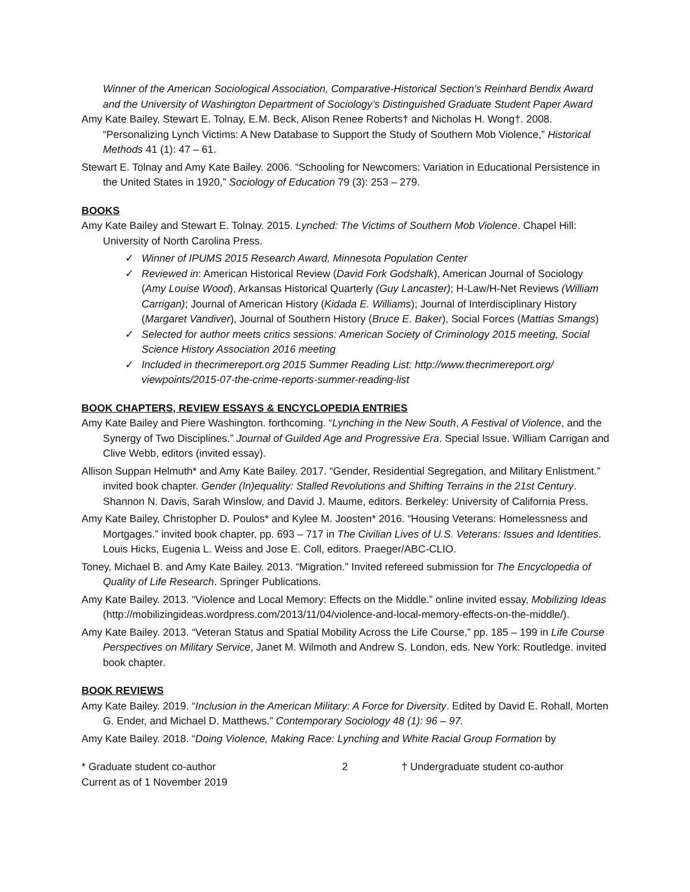Winner of the American Sociological Association, Comparative-Historical Section’s Reinhard Bendix Award and the University of Washington Department of Sociology’s Distinguished Graduate Student Paper Award
Amy Kate Bailey, Stewart E. Tolnay, E.M. Beck, Alison Renee Roberts† and Nicholas H. Wong†. 2008. “Personalizing Lynch Victims: A New Database to Support the Study of Southern Mob Violence,” Historical Methods 41 (1): 47 – 61.
Stewart E. Tolnay and Amy Kate Bailey. 2006. “Schooling for Newcomers: Variation in Educational Persistence in the United States in 1920,” Sociology of Education 79 (3): 253 – 279.
BOOKS
Amy Kate Bailey and Stewart E. Tolnay. 2015. Lynched: The Victims of Southern Mob Violence. Chapel Hill: University of North Carolina Press.
✓ Winner of IPUMS 2015 Research Award, Minnesota Population Center
✓ Reviewed in: American Historical Review (David Fork Godshalk), American Journal of Sociology (Amy Louise Wood), Arkansas Historical Quarterly (Guy Lancaster); H-Law/H-Net Reviews (William Carrigan); Journal of American History (Kidada E. Williams); Journal of Interdisciplinary History (Margaret Vandiver), Journal of Southern History (Bruce E. Baker), Social Forces (Mattias Smangs)
✓ Selected for author meets critics sessions: American Society of Criminology 2015 meeting, Social Science History Association 2016 meeting
✓ Included in thecrimereport.org 2015 Summer Reading List: http://www.thecrimereport.org/ viewpoints/2015-07-the-crime-reports-summer-reading-list
BOOK CHAPTERS, REVIEW ESSAYS & ENCYCLOPEDIA ENTRIES
Amy Kate Bailey and Piere Washington. forthcoming. “Lynching in the New South, A Festival of Violence, and the Synergy of Two Disciplines.” Journal of Guilded Age and Progressive Era. Special Issue. William Carrigan and Clive Webb, editors (invited essay).
Allison Suppan Helmuth* and Amy Kate Bailey. 2017. “Gender, Residential Segregation, and Military Enlistment.” invited book chapter. Gender (In)equality: Stalled Revolutions and Shifting Terrains in the 21st Century. Shannon N. Davis, Sarah Winslow, and David J. Maume, editors. Berkeley: University of California Press.
Amy Kate Bailey, Christopher D. Poulos* and Kylee M. Joosten* 2016. “Housing Veterans: Homelessness and Mortgages.” invited book chapter, pp. 693 – 717 in The Civilian Lives of U.S. Veterans: Issues and Identities. Louis Hicks, Eugenia L. Weiss and Jose E. Coll, editors. Praeger/ABC-CLIO.
Toney, Michael B. and Amy Kate Bailey. 2013. “Migration.” Invited refereed submission for The Encyclopedia of Quality of Life Research. Springer Publications.
Amy Kate Bailey. 2013. “Violence and Local Memory: Effects on the Middle.” online invited essay, Mobilizing Ideas (http://mobilizingideas.wordpress.com/2013/11/04/violence-and-local-memory-effects-on-the-middle/).
Amy Kate Bailey. 2013. “Veteran Status and Spatial Mobility Across the Life Course,” pp. 185 – 199 in Life Course Perspectives on Military Service, Janet M. Wilmoth and Andrew S. London, eds. New York: Routledge. invited book chapter.
BOOK REVIEWS
Amy Kate Bailey. 2019. “Inclusion in the American Military: A Force for Diversity. Edited by David E. Rohall, Morten G. Ender, and Michael D. Matthews.” Contemporary Sociology 48 (1): 96 – 97.
Amy Kate Bailey. 2018. “Doing Violence, Making Race: Lynching and White Racial Group Formation by
* Graduate student co-author 2 † Undergraduate student co-author
Current as of 1 November 2019